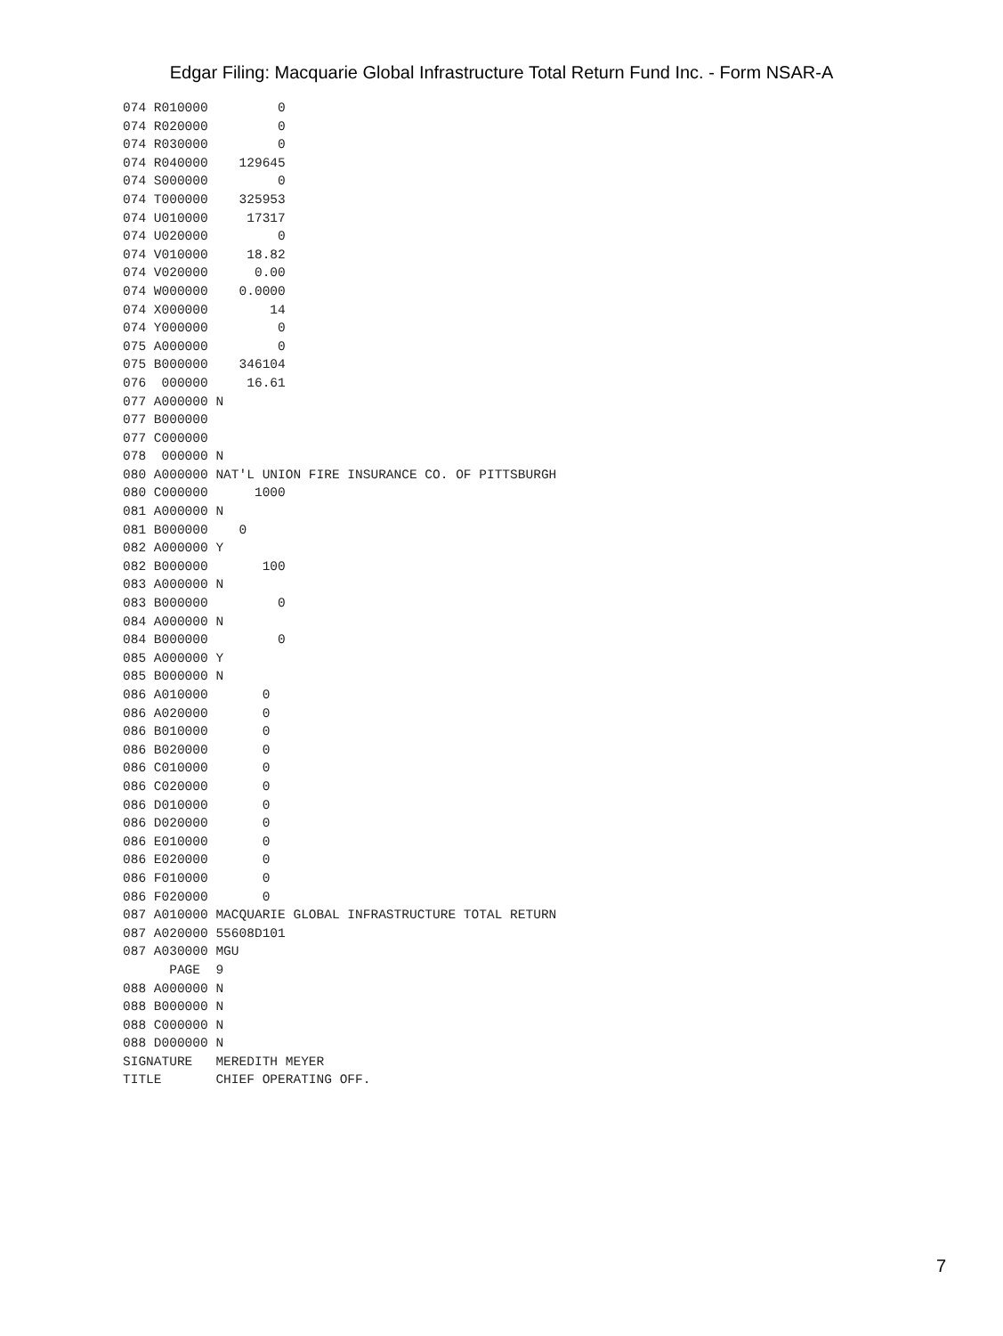Edgar Filing: Macquarie Global Infrastructure Total Return Fund Inc. - Form NSAR-A
074 R010000         0
074 R020000         0
074 R030000         0
074 R040000    129645
074 S000000         0
074 T000000    325953
074 U010000     17317
074 U020000         0
074 V010000     18.82
074 V020000      0.00
074 W000000    0.0000
074 X000000        14
074 Y000000         0
075 A000000         0
075 B000000    346104
076  000000     16.61
077 A000000 N
077 B000000
077 C000000
078  000000 N
080 A000000 NAT'L UNION FIRE INSURANCE CO. OF PITTSBURGH
080 C000000      1000
081 A000000 N
081 B000000    0
082 A000000 Y
082 B000000       100
083 A000000 N
083 B000000         0
084 A000000 N
084 B000000         0
085 A000000 Y
085 B000000 N
086 A010000       0
086 A020000       0
086 B010000       0
086 B020000       0
086 C010000       0
086 C020000       0
086 D010000       0
086 D020000       0
086 E010000       0
086 E020000       0
086 F010000       0
086 F020000       0
087 A010000 MACQUARIE GLOBAL INFRASTRUCTURE TOTAL RETURN
087 A020000 55608D101
087 A030000 MGU
      PAGE  9
088 A000000 N
088 B000000 N
088 C000000 N
088 D000000 N
SIGNATURE   MEREDITH MEYER
TITLE       CHIEF OPERATING OFF.
7